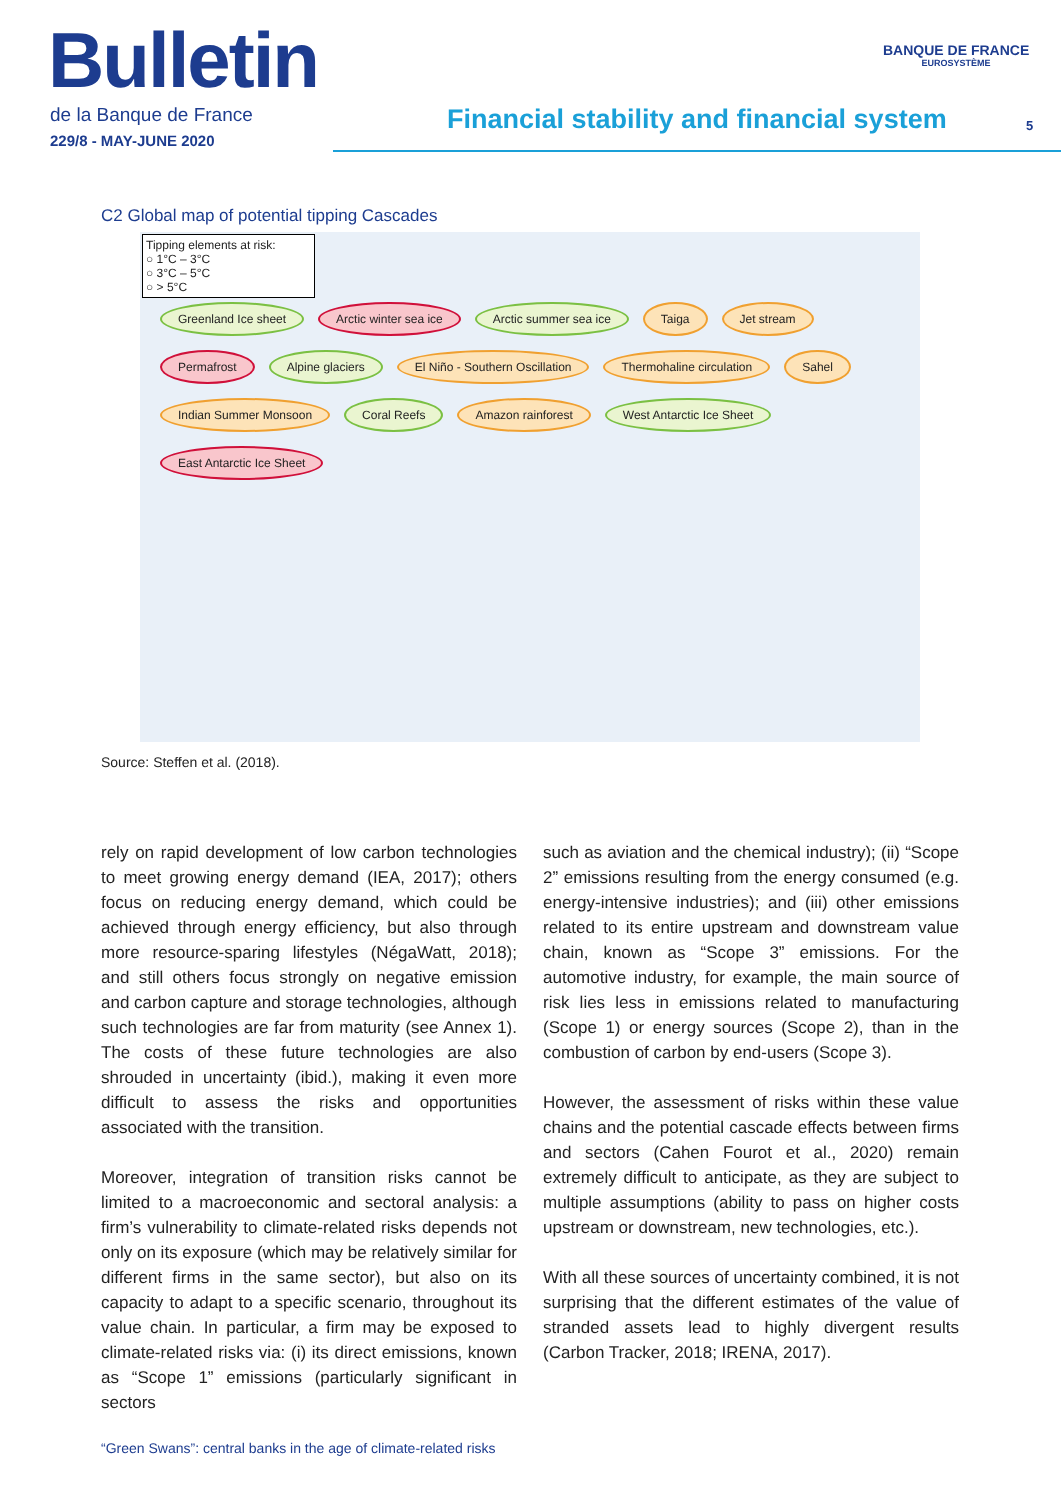Bulletin
de la Banque de France
229/8 - MAY-JUNE 2020
Financial stability and financial system
BANQUE DE FRANCE
EUROSYSTÈME
5
C2 Global map of potential tipping Cascades
Tipping elements at risk:
○ 1°C – 3°C
○ 3°C – 5°C
○ > 5°C
Greenland Ice sheet Arctic winter sea ice Arctic summer sea ice Taiga Jet stream Permafrost Alpine glaciers El Niño - Southern Oscillation Thermohaline circulation Sahel Indian Summer Monsoon Coral Reefs Amazon rainforest West Antarctic Ice Sheet East Antarctic Ice Sheet
Source: Steffen et al. (2018).
rely on rapid development of low carbon technologies to meet growing energy demand (IEA, 2017); others focus on reducing energy demand, which could be achieved through energy efficiency, but also through more resource-sparing lifestyles (NégaWatt, 2018); and still others focus strongly on negative emission and carbon capture and storage technologies, although such technologies are far from maturity (see Annex 1). The costs of these future technologies are also shrouded in uncertainty (ibid.), making it even more difficult to assess the risks and opportunities associated with the transition.
Moreover, integration of transition risks cannot be limited to a macroeconomic and sectoral analysis: a firm’s vulnerability to climate-related risks depends not only on its exposure (which may be relatively similar for different firms in the same sector), but also on its capacity to adapt to a specific scenario, throughout its value chain. In particular, a firm may be exposed to climate-related risks via: (i) its direct emissions, known as “Scope 1” emissions (particularly significant in sectors
such as aviation and the chemical industry); (ii) “Scope 2” emissions resulting from the energy consumed (e.g. energy-intensive industries); and (iii) other emissions related to its entire upstream and downstream value chain, known as “Scope 3” emissions. For the automotive industry, for example, the main source of risk lies less in emissions related to manufacturing (Scope 1) or energy sources (Scope 2), than in the combustion of carbon by end-users (Scope 3).
However, the assessment of risks within these value chains and the potential cascade effects between firms and sectors (Cahen Fourot et al., 2020) remain extremely difficult to anticipate, as they are subject to multiple assumptions (ability to pass on higher costs upstream or downstream, new technologies, etc.).
With all these sources of uncertainty combined, it is not surprising that the different estimates of the value of stranded assets lead to highly divergent results (Carbon Tracker, 2018; IRENA, 2017).
“Green Swans”: central banks in the age of climate-related risks